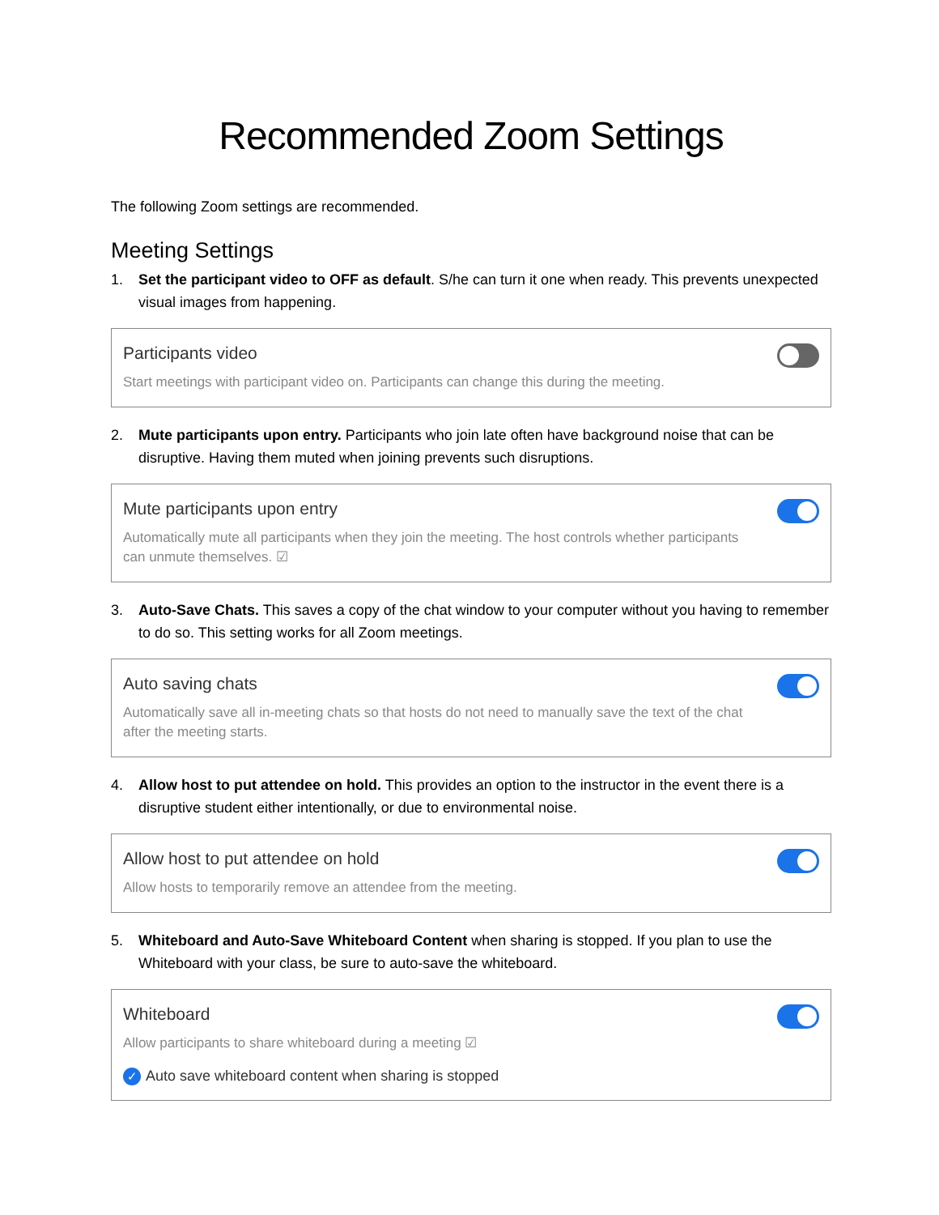Recommended Zoom Settings
The following Zoom settings are recommended.
Meeting Settings
1. Set the participant video to OFF as default. S/he can turn it one when ready. This prevents unexpected visual images from happening.
Participants video
Start meetings with participant video on. Participants can change this during the meeting.
2. Mute participants upon entry. Participants who join late often have background noise that can be disruptive. Having them muted when joining prevents such disruptions.
Mute participants upon entry
Automatically mute all participants when they join the meeting. The host controls whether participants can unmute themselves. ☑
3. Auto-Save Chats. This saves a copy of the chat window to your computer without you having to remember to do so. This setting works for all Zoom meetings.
Auto saving chats
Automatically save all in-meeting chats so that hosts do not need to manually save the text of the chat after the meeting starts.
4. Allow host to put attendee on hold. This provides an option to the instructor in the event there is a disruptive student either intentionally, or due to environmental noise.
Allow host to put attendee on hold
Allow hosts to temporarily remove an attendee from the meeting.
5. Whiteboard and Auto-Save Whiteboard Content when sharing is stopped. If you plan to use the Whiteboard with your class, be sure to auto-save the whiteboard.
Whiteboard
Allow participants to share whiteboard during a meeting ☑
✓ Auto save whiteboard content when sharing is stopped